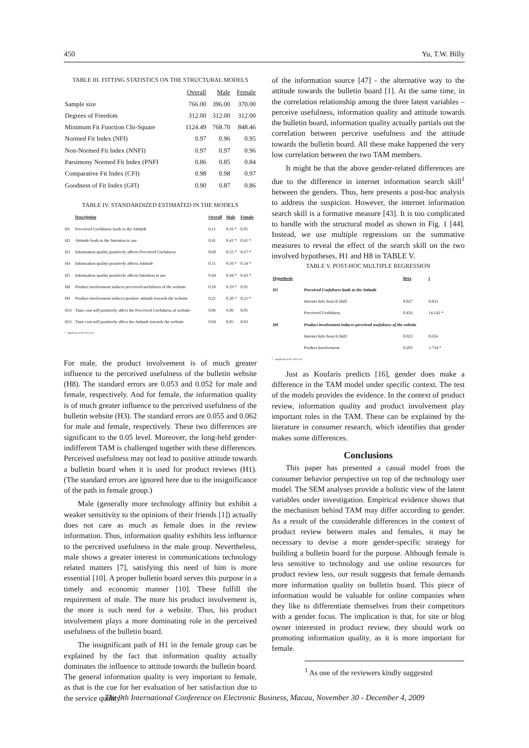450 Yu, T.W. Billy
TABLE III. FITTING STATISTICS ON THE STRUCTURAL MODELS
| | Overall | Male | Female |
| --- | --- | --- | --- |
| Sample size | 766.00 | 396.00 | 370.00 |
| Degrees of Freedom | 312.00 | 312.00 | 312.00 |
| Minimum Fit Function Chi-Square | 1124.49 | 768.70 | 848.46 |
| Normed Fit Index (NFI) | 0.97 | 0.96 | 0.95 |
| Non-Normed Fit Index (NNFI) | 0.97 | 0.97 | 0.96 |
| Parsimony Normed Fit Index (PNFI | 0.86 | 0.85 | 0.84 |
| Comparative Fit Index (CFI) | 0.98 | 0.98 | 0.97 |
| Goodness of Fit Index (GFI) | 0.90 | 0.87 | 0.86 |
TABLE IV. STANDARDIZED ESTIMATED IN THE MODELS
| | Description | Overall | Male | Female |
| --- | --- | --- | --- | --- |
| H1 | Perceived Usefulness leads to the Attitude | 0.11 | 0.16 * | 0.05 |
| H2 | Attitude leads to the Intention to use | 0.41 | 0.41 * | 0.41 * |
| H3 | Information quality positively affects Perceived Usefulness | 0.60 | 0.55 * | 0.67 * |
| H4 | Information quality positively affects Attitude | 0.51 | 0.50 * | 0.54 * |
| H5 | Information quality positively affects Intention to use | 0.44 | 0.44 * | 0.43 * |
| H8 | Product involvement induces perceived usefulness of the website | 0.10 | 0.19 * | 0.01 |
| H9 | Product involvement induces positive attitude towards the website | 0.21 | 0.20 * | 0.21 * |
| H11 | Time cost will positively affect the Perceived Usefulness of website | 0.06 | 0.06 | 0.05 |
| H11 | Time cost will positively affect the Attitude towards the website | 0.04 | 0.05 | 0.03 |
* - significant to the 0.05 level
For male, the product involvement is of much greater influence to the perceived usefulness of the bulletin website (H8). The standard errors are 0.053 and 0.052 for male and female, respectively. And for female, the information quality is of much greater influence to the perceived usefulness of the bulletin website (H3). The standard errors are 0.055 and 0.062 for male and female, respectively. These two differences are significant to the 0.05 level. Moreover, the long-held gender-indifferent TAM is challenged together with these differences. Perceived usefulness may not lead to positive attitude towards a bulletin board when it is used for product reviews (H1). (The standard errors are ignored here due to the insignificance of the path in female group.)
Male (generally more technology affinity but exhibit a weaker sensitivity to the opinions of their friends [1]) actually does not care as much as female does in the review information. Thus, information quality exhibits less influence to the perceived usefulness in the male group. Nevertheless, male shows a greater interest in communications technology related matters [7], satisfying this need of him is more essential [10]. A proper bulletin board serves this purpose in a timely and economic manner [10]. These fulfill the requirement of male. The more his product involvement is, the more is such need for a website. Thus, his product involvement plays a more dominating role in the perceived usefulness of the bulletin board.
The insignificant path of H1 in the female group can be explained by the fact that information quality actually dominates the influence to attitude towards the bulletin board. The general information quality is very important to female, as that is the cue for her evaluation of her satisfaction due to the service quality
of the information source [47] - the alternative way to the attitude towards the bulletin board [1]. At the same time, in the correlation relationship among the three latent variables – perceive usefulness, information quality and attitude towards the bulletin board, information quality actually partials out the correlation between perceive usefulness and the attitude towards the bulletin board. All these make happened the very low correlation between the two TAM members.
It might be that the above gender-related differences are due to the difference in internet information search skill<sup>1</sup> between the genders. Thus, here presents a post-hoc analysis to address the suspicion. However, the internet information search skill is a formative measure [43]. It is too complicated to handle with the structural model as shown in Fig. 1 [44]. Instead, we use multiple regressions on the summative measures to reveal the effect of the search skill on the two involved hypotheses, H1 and H8 in TABLE V.
TABLE V. POST-HOC MULTIPLE REGRESSION
| Hypothesis | | Beta | t |
| --- | --- | --- | --- |
| H1 | Perceived Usefulness leads to the Attitude | | |
| | Internet Info Search Skill | 0.027 | 0.833 |
| | Perceived Usefulness | 0.456 | 14.142 * |
| H8 | Product involvement induces perceived usefulness of the website | | |
| | Internet Info Search Skill | 0.023 | 0.656 |
| | Product Involvement | 0.203 | 5.734 * |
* - significant to the 0.05 level
Just as Koufaris predicts [16], gender does make a difference in the TAM model under specific context. The test of the models provides the evidence. In the context of product review, information quality and product involvement play important roles in the TAM. These can be explained by the literature in consumer research, which identifies that gender makes some differences.
Conclusions
This paper has presented a casual model from the consumer behavior perspective on top of the technology user model. The SEM analyses provide a holistic view of the latent variables under investigation. Empirical evidence shows that the mechanism behind TAM may differ according to gender. As a result of the considerable differences in the context of product review between males and females, it may be necessary to devise a more gender-specific strategy for building a bulletin board for the purpose. Although female is less sensitive to technology and use online resources for product review less, our result suggests that female demands more information quality on bulletin board. This piece of information would be valuable for online companies when they like to differentiate themselves from their competitors with a gender focus. The implication is that, for site or blog owner interested in product review, they should work on promoting information quality, as it is more important for female.
<sup>1</sup> As one of the reviewers kindly suggested
The 9th International Conference on Electronic Business, Macau, November 30 - December 4, 2009